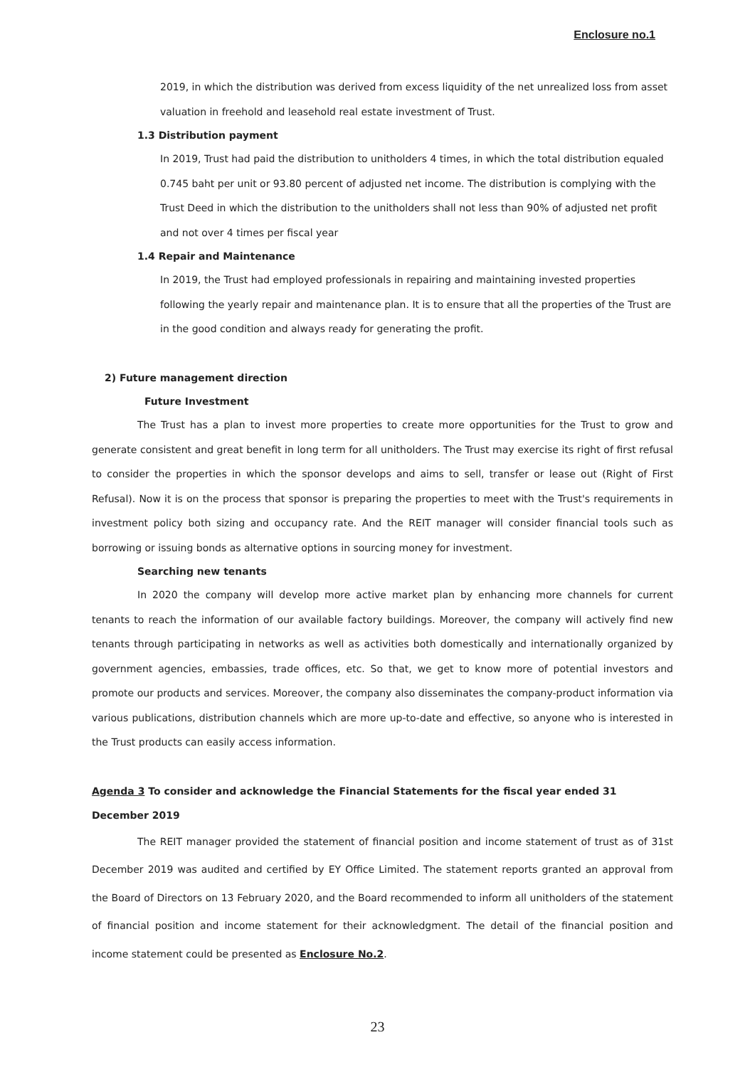Enclosure no.1
2019, in which the distribution was derived from excess liquidity of the net unrealized loss from asset valuation in freehold and leasehold real estate investment of Trust.
1.3 Distribution payment
In 2019, Trust had paid the distribution to unitholders 4 times, in which the total distribution equaled 0.745 baht per unit or 93.80 percent of adjusted net income. The distribution is complying with the Trust Deed in which the distribution to the unitholders shall not less than 90% of adjusted net profit and not over 4 times per fiscal year
1.4 Repair and Maintenance
In 2019, the Trust had employed professionals in repairing and maintaining invested properties following the yearly repair and maintenance plan. It is to ensure that all the properties of the Trust are in the good condition and always ready for generating the profit.
2) Future management direction
Future Investment
The Trust has a plan to invest more properties to create more opportunities for the Trust to grow and generate consistent and great benefit in long term for all unitholders. The Trust may exercise its right of first refusal to consider the properties in which the sponsor develops and aims to sell, transfer or lease out (Right of First Refusal). Now it is on the process that sponsor is preparing the properties to meet with the Trust's requirements in investment policy both sizing and occupancy rate. And the REIT manager will consider financial tools such as borrowing or issuing bonds as alternative options in sourcing money for investment.
Searching new tenants
In 2020 the company will develop more active market plan by enhancing more channels for current tenants to reach the information of our available factory buildings. Moreover, the company will actively find new tenants through participating in networks as well as activities both domestically and internationally organized by government agencies, embassies, trade offices, etc. So that, we get to know more of potential investors and promote our products and services. Moreover, the company also disseminates the company-product information via various publications, distribution channels which are more up-to-date and effective, so anyone who is interested in the Trust products can easily access information.
Agenda 3 To consider and acknowledge the Financial Statements for the fiscal year ended 31 December 2019
The REIT manager provided the statement of financial position and income statement of trust as of 31st December 2019 was audited and certified by EY Office Limited. The statement reports granted an approval from the Board of Directors on 13 February 2020, and the Board recommended to inform all unitholders of the statement of financial position and income statement for their acknowledgment. The detail of the financial position and income statement could be presented as Enclosure No.2.
23